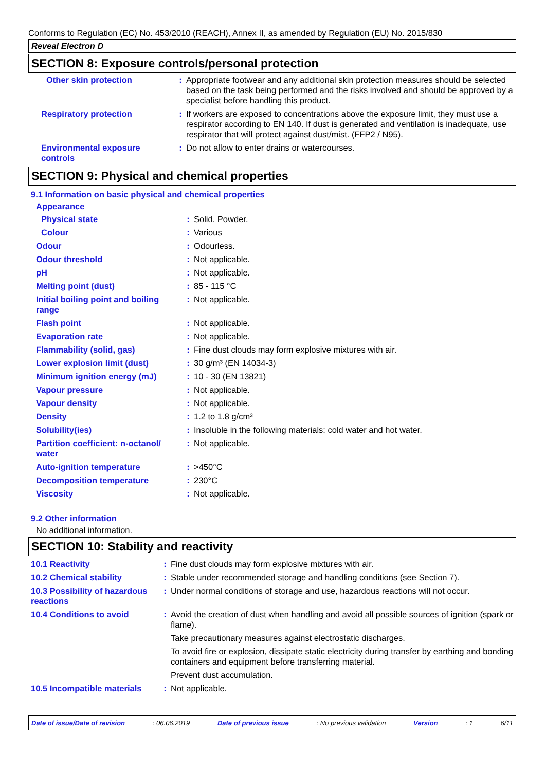Conforms to Regulation (EC) No. 453/2010 (REACH), Annex II, as amended by Regulation (EU) No. 2015/830
Reveal Electron D
SECTION 8: Exposure controls/personal protection
| Other skin protection | : | Appropriate footwear and any additional skin protection measures should be selected based on the task being performed and the risks involved and should be approved by a specialist before handling this product. |
| Respiratory protection | : | If workers are exposed to concentrations above the exposure limit, they must use a respirator according to EN 140. If dust is generated and ventilation is inadequate, use respirator that will protect against dust/mist. (FFP2 / N95). |
| Environmental exposure controls | : | Do not allow to enter drains or watercourses. |
SECTION 9: Physical and chemical properties
9.1 Information on basic physical and chemical properties
Appearance
| Physical state | : | Solid. Powder. |
| Colour | : | Various |
| Odour | : | Odourless. |
| Odour threshold | : | Not applicable. |
| pH | : | Not applicable. |
| Melting point (dust) | : | 85 - 115 °C |
| Initial boiling point and boiling range | : | Not applicable. |
| Flash point | : | Not applicable. |
| Evaporation rate | : | Not applicable. |
| Flammability (solid, gas) | : | Fine dust clouds may form explosive mixtures with air. |
| Lower explosion limit (dust) | : | 30 g/m³ (EN 14034-3) |
| Minimum ignition energy (mJ) | : | 10 - 30 (EN 13821) |
| Vapour pressure | : | Not applicable. |
| Vapour density | : | Not applicable. |
| Density | : | 1.2 to 1.8 g/cm³ |
| Solubility(ies) | : | Insoluble in the following materials: cold water and hot water. |
| Partition coefficient: n-octanol/ water | : | Not applicable. |
| Auto-ignition temperature | : | >450°C |
| Decomposition temperature | : | 230°C |
| Viscosity | : | Not applicable. |
9.2 Other information
No additional information.
SECTION 10: Stability and reactivity
| 10.1 Reactivity | : | Fine dust clouds may form explosive mixtures with air. |
| 10.2 Chemical stability | : | Stable under recommended storage and handling conditions (see Section 7). |
| 10.3 Possibility of hazardous reactions | : | Under normal conditions of storage and use, hazardous reactions will not occur. |
| 10.4 Conditions to avoid | : | Avoid the creation of dust when handling and avoid all possible sources of ignition (spark or flame). Take precautionary measures against electrostatic discharges. To avoid fire or explosion, dissipate static electricity during transfer by earthing and bonding containers and equipment before transferring material. Prevent dust accumulation. |
| 10.5 Incompatible materials | : | Not applicable. |
Date of issue/Date of revision: 06.06.2019 Date of previous issue: No previous validation Version: 1 6/11